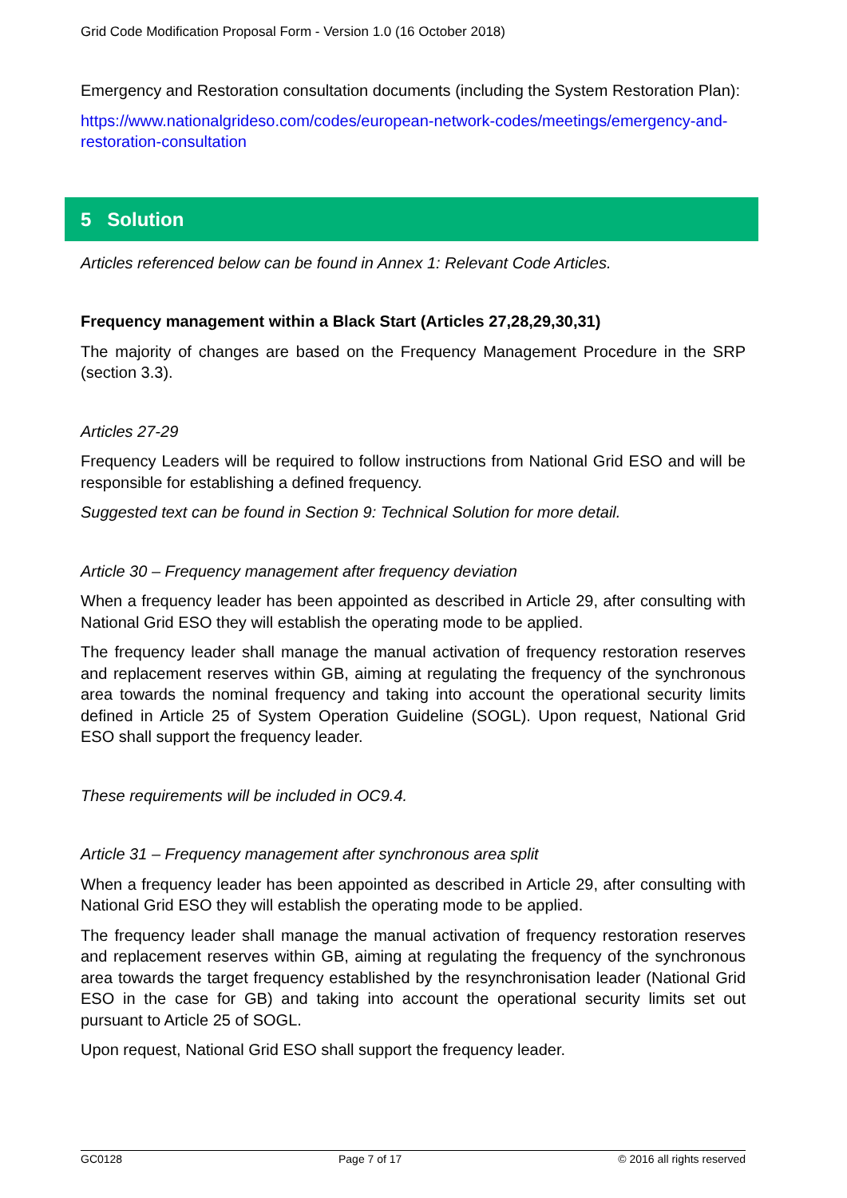Grid Code Modification Proposal Form - Version 1.0 (16 October 2018)
Emergency and Restoration consultation documents (including the System Restoration Plan):
https://www.nationalgrideso.com/codes/european-network-codes/meetings/emergency-and-restoration-consultation
5 Solution
Articles referenced below can be found in Annex 1: Relevant Code Articles.
Frequency management within a Black Start (Articles 27,28,29,30,31)
The majority of changes are based on the Frequency Management Procedure in the SRP (section 3.3).
Articles 27-29
Frequency Leaders will be required to follow instructions from National Grid ESO and will be responsible for establishing a defined frequency.
Suggested text can be found in Section 9: Technical Solution for more detail.
Article 30 – Frequency management after frequency deviation
When a frequency leader has been appointed as described in Article 29, after consulting with National Grid ESO they will establish the operating mode to be applied.
The frequency leader shall manage the manual activation of frequency restoration reserves and replacement reserves within GB, aiming at regulating the frequency of the synchronous area towards the nominal frequency and taking into account the operational security limits defined in Article 25 of System Operation Guideline (SOGL). Upon request, National Grid ESO shall support the frequency leader.
These requirements will be included in OC9.4.
Article 31 – Frequency management after synchronous area split
When a frequency leader has been appointed as described in Article 29, after consulting with National Grid ESO they will establish the operating mode to be applied.
The frequency leader shall manage the manual activation of frequency restoration reserves and replacement reserves within GB, aiming at regulating the frequency of the synchronous area towards the target frequency established by the resynchronisation leader (National Grid ESO in the case for GB) and taking into account the operational security limits set out pursuant to Article 25 of SOGL.
Upon request, National Grid ESO shall support the frequency leader.
GC0128 Page 7 of 17 © 2016 all rights reserved